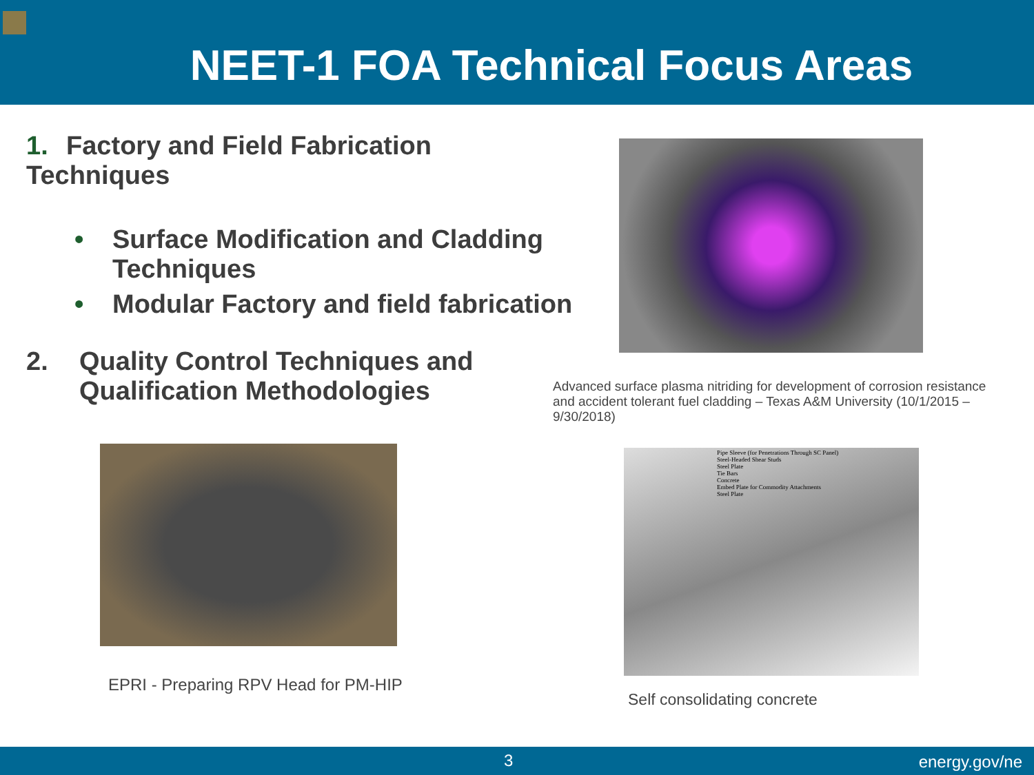NEET-1 FOA Technical Focus Areas
1. Factory and Field Fabrication Techniques
• Surface Modification and Cladding Techniques
• Modular Factory and field fabrication
2. Quality Control Techniques and Qualification Methodologies
Advanced surface plasma nitriding for development of corrosion resistance and accident tolerant fuel cladding – Texas A&M University (10/1/2015 – 9/30/2018)
EPRI - Preparing RPV Head for PM-HIP
Pipe Sleeve (for Penetrations Through SC Panel)
Steel-Headed Shear Studs
Steel Plate
Tie Bars
Concrete
Embed Plate for Commodity Attachments
Steel Plate
Self consolidating concrete
3 energy.gov/ne